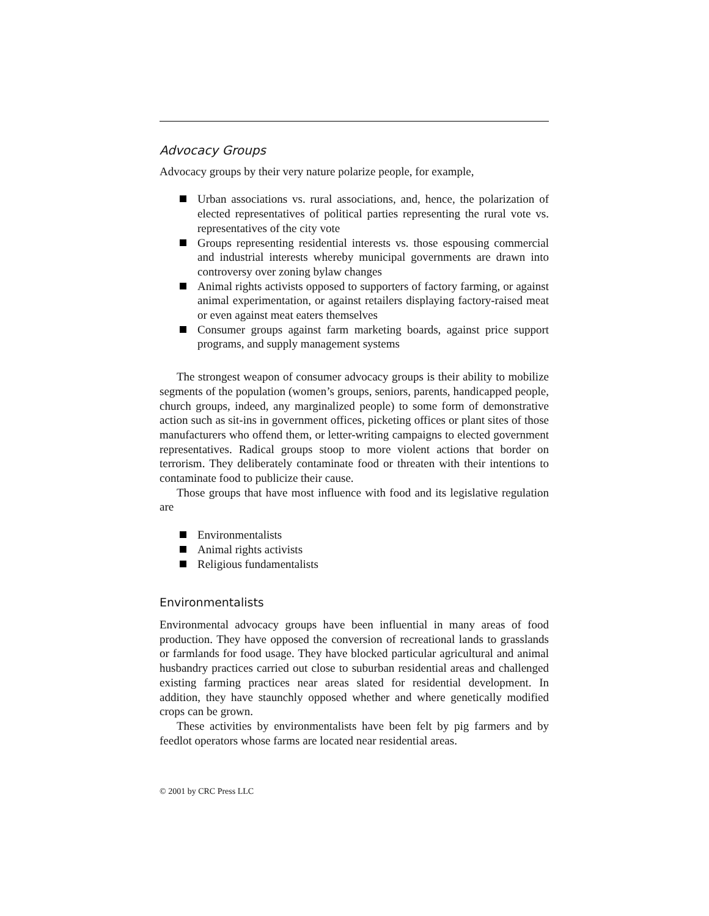Advocacy Groups
Advocacy groups by their very nature polarize people, for example,
Urban associations vs. rural associations, and, hence, the polarization of elected representatives of political parties representing the rural vote vs. representatives of the city vote
Groups representing residential interests vs. those espousing commercial and industrial interests whereby municipal governments are drawn into controversy over zoning bylaw changes
Animal rights activists opposed to supporters of factory farming, or against animal experimentation, or against retailers displaying factory-raised meat or even against meat eaters themselves
Consumer groups against farm marketing boards, against price support programs, and supply management systems
The strongest weapon of consumer advocacy groups is their ability to mobilize segments of the population (women’s groups, seniors, parents, handicapped people, church groups, indeed, any marginalized people) to some form of demonstrative action such as sit-ins in government offices, picketing offices or plant sites of those manufacturers who offend them, or letter-writing campaigns to elected government representatives. Radical groups stoop to more violent actions that border on terrorism. They deliberately contaminate food or threaten with their intentions to contaminate food to publicize their cause.
Those groups that have most influence with food and its legislative regulation are
Environmentalists
Animal rights activists
Religious fundamentalists
Environmentalists
Environmental advocacy groups have been influential in many areas of food production. They have opposed the conversion of recreational lands to grasslands or farmlands for food usage. They have blocked particular agricultural and animal husbandry practices carried out close to suburban residential areas and challenged existing farming practices near areas slated for residential development. In addition, they have staunchly opposed whether and where genetically modified crops can be grown.
These activities by environmentalists have been felt by pig farmers and by feedlot operators whose farms are located near residential areas.
© 2001 by CRC Press LLC